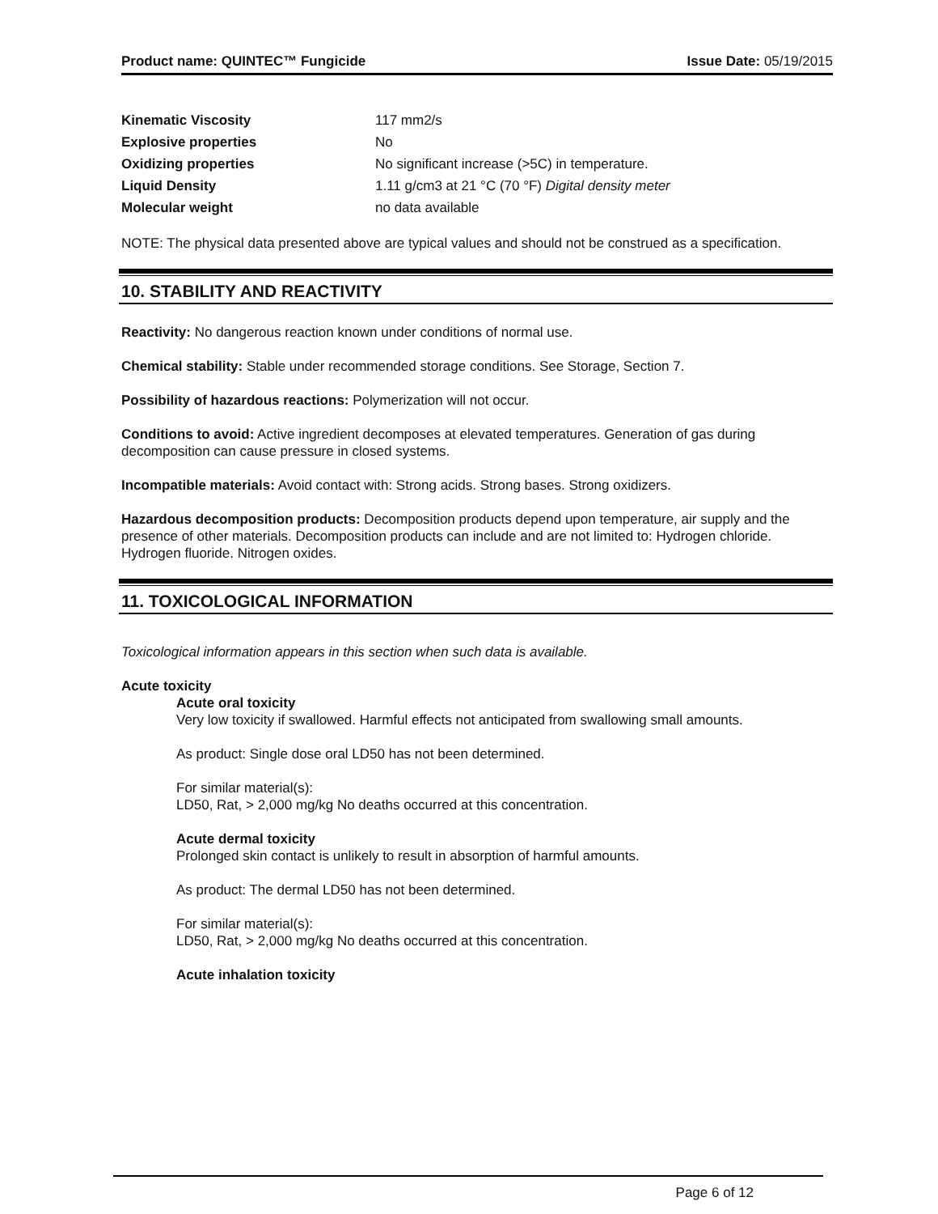Product name: QUINTEC™ Fungicide Issue Date: 05/19/2015
| Kinematic Viscosity | 117 mm2/s |
| Explosive properties | No |
| Oxidizing properties | No significant increase (>5C) in temperature. |
| Liquid Density | 1.11 g/cm3 at 21 °C (70 °F) Digital density meter |
| Molecular weight | no data available |
NOTE: The physical data presented above are typical values and should not be construed as a specification.
10. STABILITY AND REACTIVITY
Reactivity: No dangerous reaction known under conditions of normal use.
Chemical stability: Stable under recommended storage conditions. See Storage, Section 7.
Possibility of hazardous reactions: Polymerization will not occur.
Conditions to avoid: Active ingredient decomposes at elevated temperatures. Generation of gas during decomposition can cause pressure in closed systems.
Incompatible materials: Avoid contact with: Strong acids. Strong bases. Strong oxidizers.
Hazardous decomposition products: Decomposition products depend upon temperature, air supply and the presence of other materials. Decomposition products can include and are not limited to: Hydrogen chloride. Hydrogen fluoride. Nitrogen oxides.
11. TOXICOLOGICAL INFORMATION
Toxicological information appears in this section when such data is available.
Acute toxicity
Acute oral toxicity
Very low toxicity if swallowed. Harmful effects not anticipated from swallowing small amounts.
As product: Single dose oral LD50 has not been determined.
For similar material(s):
LD50, Rat, > 2,000 mg/kg No deaths occurred at this concentration.
Acute dermal toxicity
Prolonged skin contact is unlikely to result in absorption of harmful amounts.
As product: The dermal LD50 has not been determined.
For similar material(s):
LD50, Rat, > 2,000 mg/kg No deaths occurred at this concentration.
Acute inhalation toxicity
Page 6 of 12